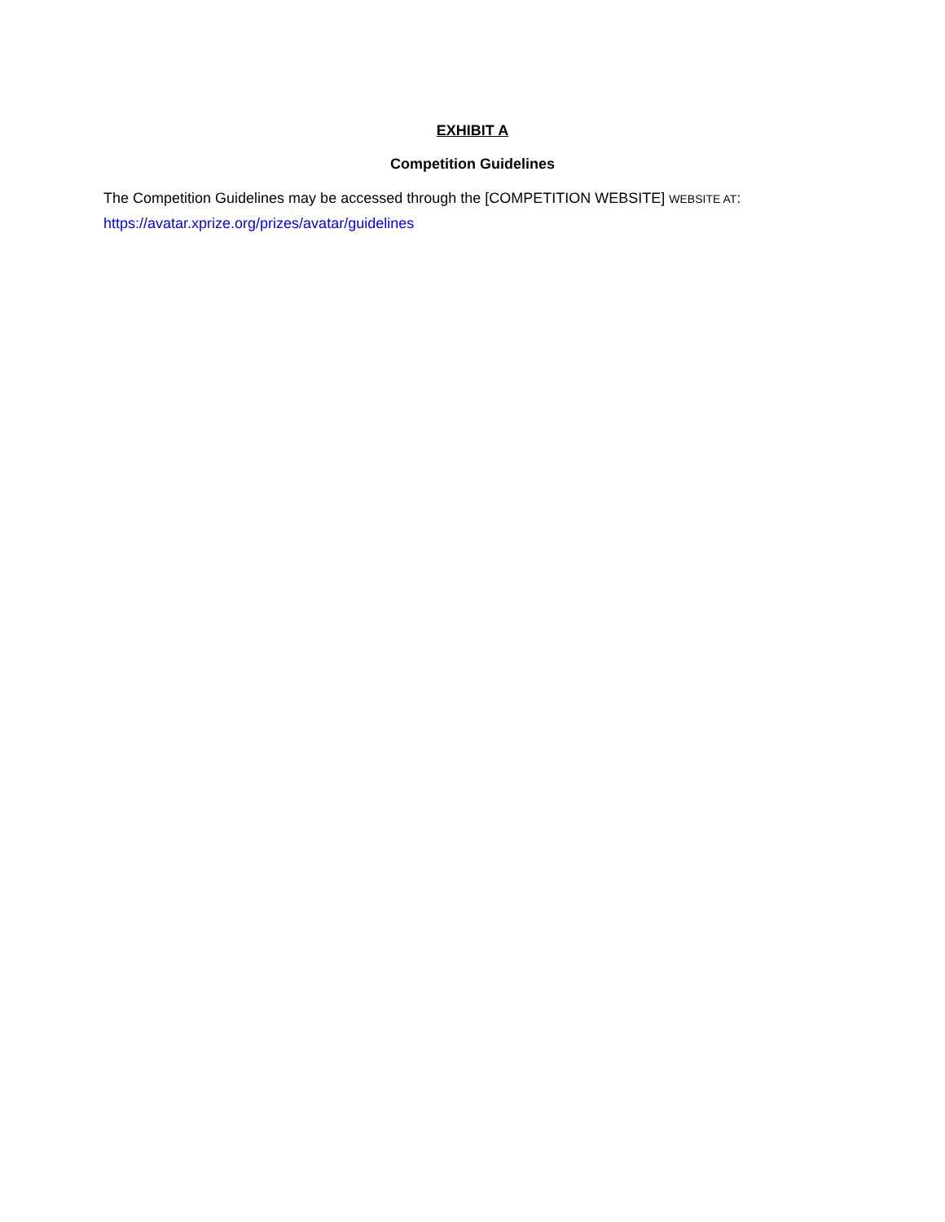EXHIBIT A
Competition Guidelines
The Competition Guidelines may be accessed through the [COMPETITION WEBSITE] WEBSITE AT:
https://avatar.xprize.org/prizes/avatar/guidelines